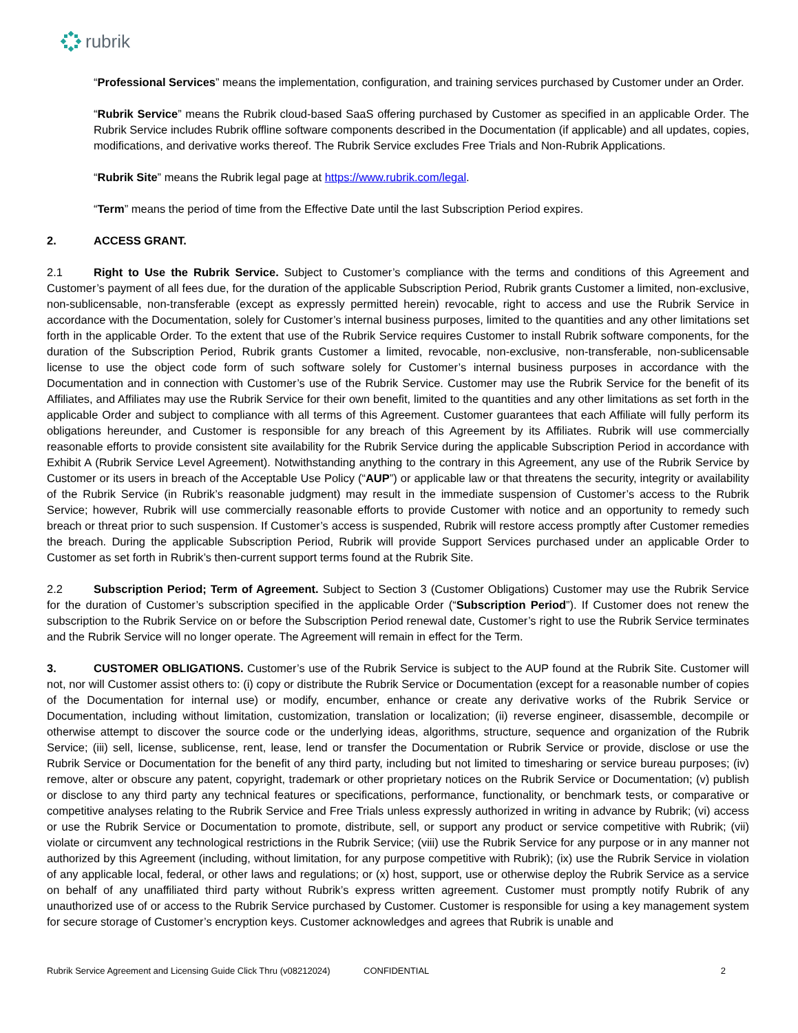rubrik
“Professional Services” means the implementation, configuration, and training services purchased by Customer under an Order.
“Rubrik Service” means the Rubrik cloud-based SaaS offering purchased by Customer as specified in an applicable Order. The Rubrik Service includes Rubrik offline software components described in the Documentation (if applicable) and all updates, copies, modifications, and derivative works thereof. The Rubrik Service excludes Free Trials and Non-Rubrik Applications.
“Rubrik Site” means the Rubrik legal page at https://www.rubrik.com/legal.
“Term” means the period of time from the Effective Date until the last Subscription Period expires.
2. ACCESS GRANT.
2.1 Right to Use the Rubrik Service. Subject to Customer’s compliance with the terms and conditions of this Agreement and Customer’s payment of all fees due, for the duration of the applicable Subscription Period, Rubrik grants Customer a limited, non-exclusive, non-sublicensable, non-transferable (except as expressly permitted herein) revocable, right to access and use the Rubrik Service in accordance with the Documentation, solely for Customer’s internal business purposes, limited to the quantities and any other limitations set forth in the applicable Order. To the extent that use of the Rubrik Service requires Customer to install Rubrik software components, for the duration of the Subscription Period, Rubrik grants Customer a limited, revocable, non-exclusive, non-transferable, non-sublicensable license to use the object code form of such software solely for Customer’s internal business purposes in accordance with the Documentation and in connection with Customer’s use of the Rubrik Service. Customer may use the Rubrik Service for the benefit of its Affiliates, and Affiliates may use the Rubrik Service for their own benefit, limited to the quantities and any other limitations as set forth in the applicable Order and subject to compliance with all terms of this Agreement. Customer guarantees that each Affiliate will fully perform its obligations hereunder, and Customer is responsible for any breach of this Agreement by its Affiliates. Rubrik will use commercially reasonable efforts to provide consistent site availability for the Rubrik Service during the applicable Subscription Period in accordance with Exhibit A (Rubrik Service Level Agreement). Notwithstanding anything to the contrary in this Agreement, any use of the Rubrik Service by Customer or its users in breach of the Acceptable Use Policy (“AUP”) or applicable law or that threatens the security, integrity or availability of the Rubrik Service (in Rubrik’s reasonable judgment) may result in the immediate suspension of Customer’s access to the Rubrik Service; however, Rubrik will use commercially reasonable efforts to provide Customer with notice and an opportunity to remedy such breach or threat prior to such suspension. If Customer’s access is suspended, Rubrik will restore access promptly after Customer remedies the breach. During the applicable Subscription Period, Rubrik will provide Support Services purchased under an applicable Order to Customer as set forth in Rubrik’s then-current support terms found at the Rubrik Site.
2.2 Subscription Period; Term of Agreement. Subject to Section 3 (Customer Obligations) Customer may use the Rubrik Service for the duration of Customer’s subscription specified in the applicable Order (“Subscription Period”). If Customer does not renew the subscription to the Rubrik Service on or before the Subscription Period renewal date, Customer’s right to use the Rubrik Service terminates and the Rubrik Service will no longer operate. The Agreement will remain in effect for the Term.
3. CUSTOMER OBLIGATIONS. Customer’s use of the Rubrik Service is subject to the AUP found at the Rubrik Site. Customer will not, nor will Customer assist others to: (i) copy or distribute the Rubrik Service or Documentation (except for a reasonable number of copies of the Documentation for internal use) or modify, encumber, enhance or create any derivative works of the Rubrik Service or Documentation, including without limitation, customization, translation or localization; (ii) reverse engineer, disassemble, decompile or otherwise attempt to discover the source code or the underlying ideas, algorithms, structure, sequence and organization of the Rubrik Service; (iii) sell, license, sublicense, rent, lease, lend or transfer the Documentation or Rubrik Service or provide, disclose or use the Rubrik Service or Documentation for the benefit of any third party, including but not limited to timesharing or service bureau purposes; (iv) remove, alter or obscure any patent, copyright, trademark or other proprietary notices on the Rubrik Service or Documentation; (v) publish or disclose to any third party any technical features or specifications, performance, functionality, or benchmark tests, or comparative or competitive analyses relating to the Rubrik Service and Free Trials unless expressly authorized in writing in advance by Rubrik; (vi) access or use the Rubrik Service or Documentation to promote, distribute, sell, or support any product or service competitive with Rubrik; (vii) violate or circumvent any technological restrictions in the Rubrik Service; (viii) use the Rubrik Service for any purpose or in any manner not authorized by this Agreement (including, without limitation, for any purpose competitive with Rubrik); (ix) use the Rubrik Service in violation of any applicable local, federal, or other laws and regulations; or (x) host, support, use or otherwise deploy the Rubrik Service as a service on behalf of any unaffiliated third party without Rubrik’s express written agreement. Customer must promptly notify Rubrik of any unauthorized use of or access to the Rubrik Service purchased by Customer. Customer is responsible for using a key management system for secure storage of Customer’s encryption keys. Customer acknowledges and agrees that Rubrik is unable and
Rubrik Service Agreement and Licensing Guide Click Thru (v08212024) CONFIDENTIAL 2